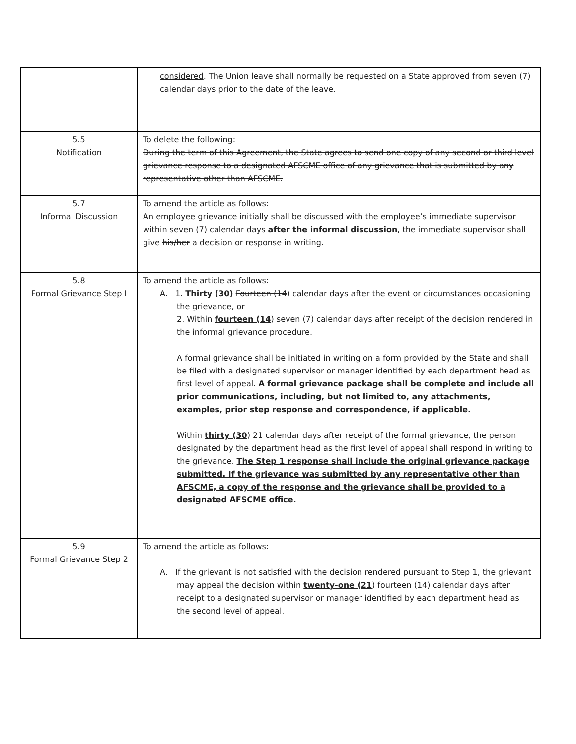| | considered . The Union leave shall normally be requested on a State approved from seven (7) calendar days prior to the date of the leave. |
| 5.5 Notification | To delete the following: During the term of this Agreement, the State agrees to send one copy of any second or third level grievance response to a designated AFSCME office of any grievance that is submitted by any representative other than AFSCME. |
| 5.7 Informal Discussion | To amend the article as follows: An employee grievance initially shall be discussed with the employee’s immediate supervisor within seven (7) calendar days after the informal discussion , the immediate supervisor shall give his/her a decision or response in writing. |
| 5.8 Formal Grievance Step I | To amend the article as follows: A. 1. Thirty (30) Fourteen (14 ) calendar days after the event or circumstances occasioning the grievance, or 2. Within fourteen (14 ) seven (7) calendar days after receipt of the decision rendered in the informal grievance procedure. A formal grievance shall be initiated in writing on a form provided by the State and shall be filed with a designated supervisor or manager identified by each department head as first level of appeal. A formal grievance package shall be complete and include all prior communications, including, but not limited to, any attachments, examples, prior step response and correspondence, if applicable. Within thirty (30 ) 21 calendar days after receipt of the formal grievance, the person designated by the department head as the first level of appeal shall respond in writing to the grievance. The Step 1 response shall include the original grievance package submitted. If the grievance was submitted by any representative other than AFSCME, a copy of the response and the grievance shall be provided to a designated AFSCME office. |
| 5.9 Formal Grievance Step 2 | To amend the article as follows: A. If the grievant is not satisfied with the decision rendered pursuant to Step 1, the grievant may appeal the decision within twenty-one (21 ) fourteen (14 ) calendar days after receipt to a designated supervisor or manager identified by each department head as the second level of appeal. |